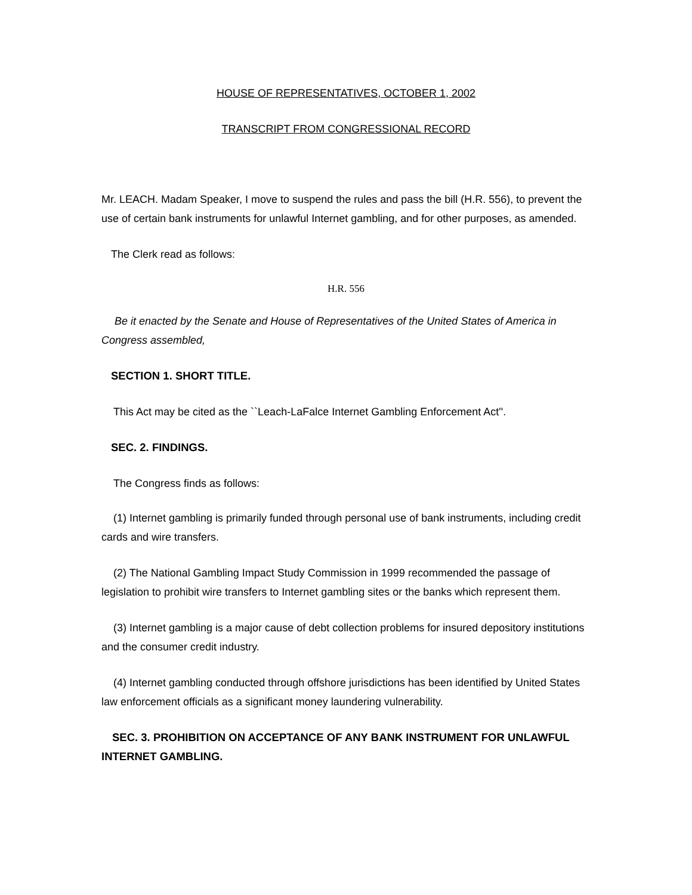HOUSE OF REPRESENTATIVES, OCTOBER 1, 2002
TRANSCRIPT FROM CONGRESSIONAL RECORD
Mr. LEACH. Madam Speaker, I move to suspend the rules and pass the bill (H.R. 556), to prevent the use of certain bank instruments for unlawful Internet gambling, and for other purposes, as amended.
The Clerk read as follows:
H.R. 556
Be it enacted by the Senate and House of Representatives of the United States of America in Congress assembled,
SECTION 1. SHORT TITLE.
This Act may be cited as the ``Leach-LaFalce Internet Gambling Enforcement Act''.
SEC. 2. FINDINGS.
The Congress finds as follows:
(1) Internet gambling is primarily funded through personal use of bank instruments, including credit cards and wire transfers.
(2) The National Gambling Impact Study Commission in 1999 recommended the passage of legislation to prohibit wire transfers to Internet gambling sites or the banks which represent them.
(3) Internet gambling is a major cause of debt collection problems for insured depository institutions and the consumer credit industry.
(4) Internet gambling conducted through offshore jurisdictions has been identified by United States law enforcement officials as a significant money laundering vulnerability.
SEC. 3. PROHIBITION ON ACCEPTANCE OF ANY BANK INSTRUMENT FOR UNLAWFUL INTERNET GAMBLING.